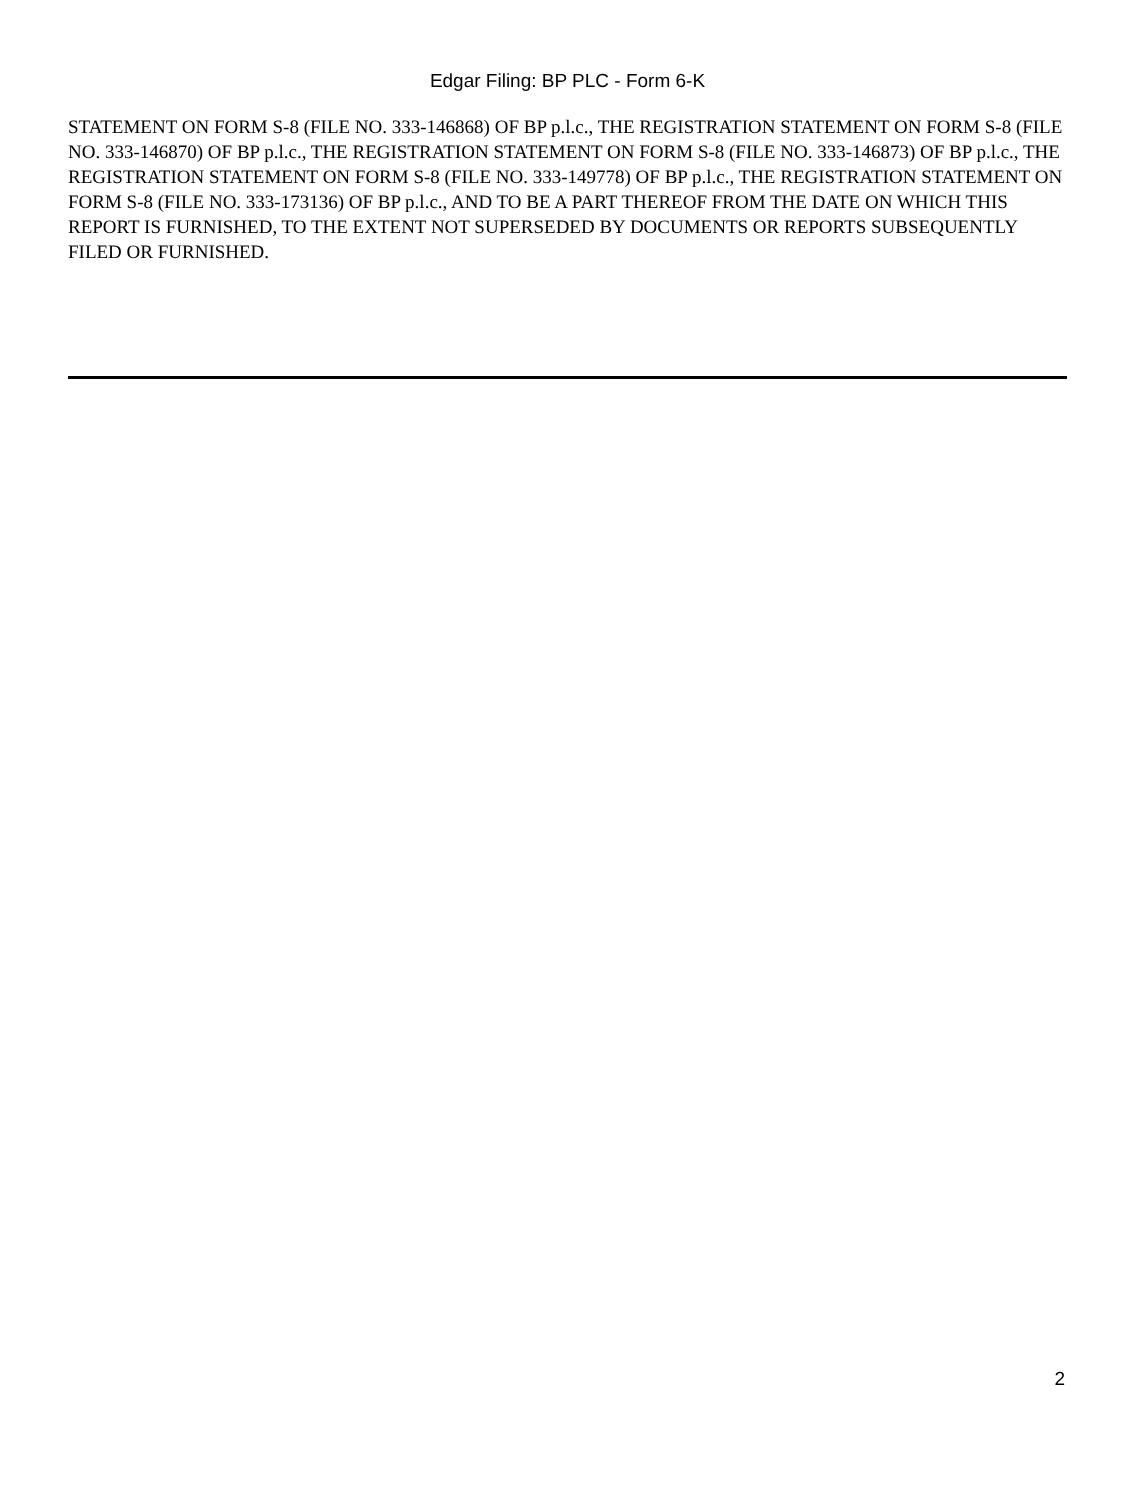Edgar Filing: BP PLC - Form 6-K
STATEMENT ON FORM S-8 (FILE NO. 333-146868) OF BP p.l.c., THE REGISTRATION STATEMENT ON FORM S-8 (FILE NO. 333-146870) OF BP p.l.c., THE REGISTRATION STATEMENT ON FORM S-8 (FILE NO. 333-146873) OF BP p.l.c., THE REGISTRATION STATEMENT ON FORM S-8 (FILE NO. 333-149778) OF BP p.l.c., THE REGISTRATION STATEMENT ON FORM S-8 (FILE NO. 333-173136) OF BP p.l.c., AND TO BE A PART THEREOF FROM THE DATE ON WHICH THIS REPORT IS FURNISHED, TO THE EXTENT NOT SUPERSEDED BY DOCUMENTS OR REPORTS SUBSEQUENTLY FILED OR FURNISHED.
2